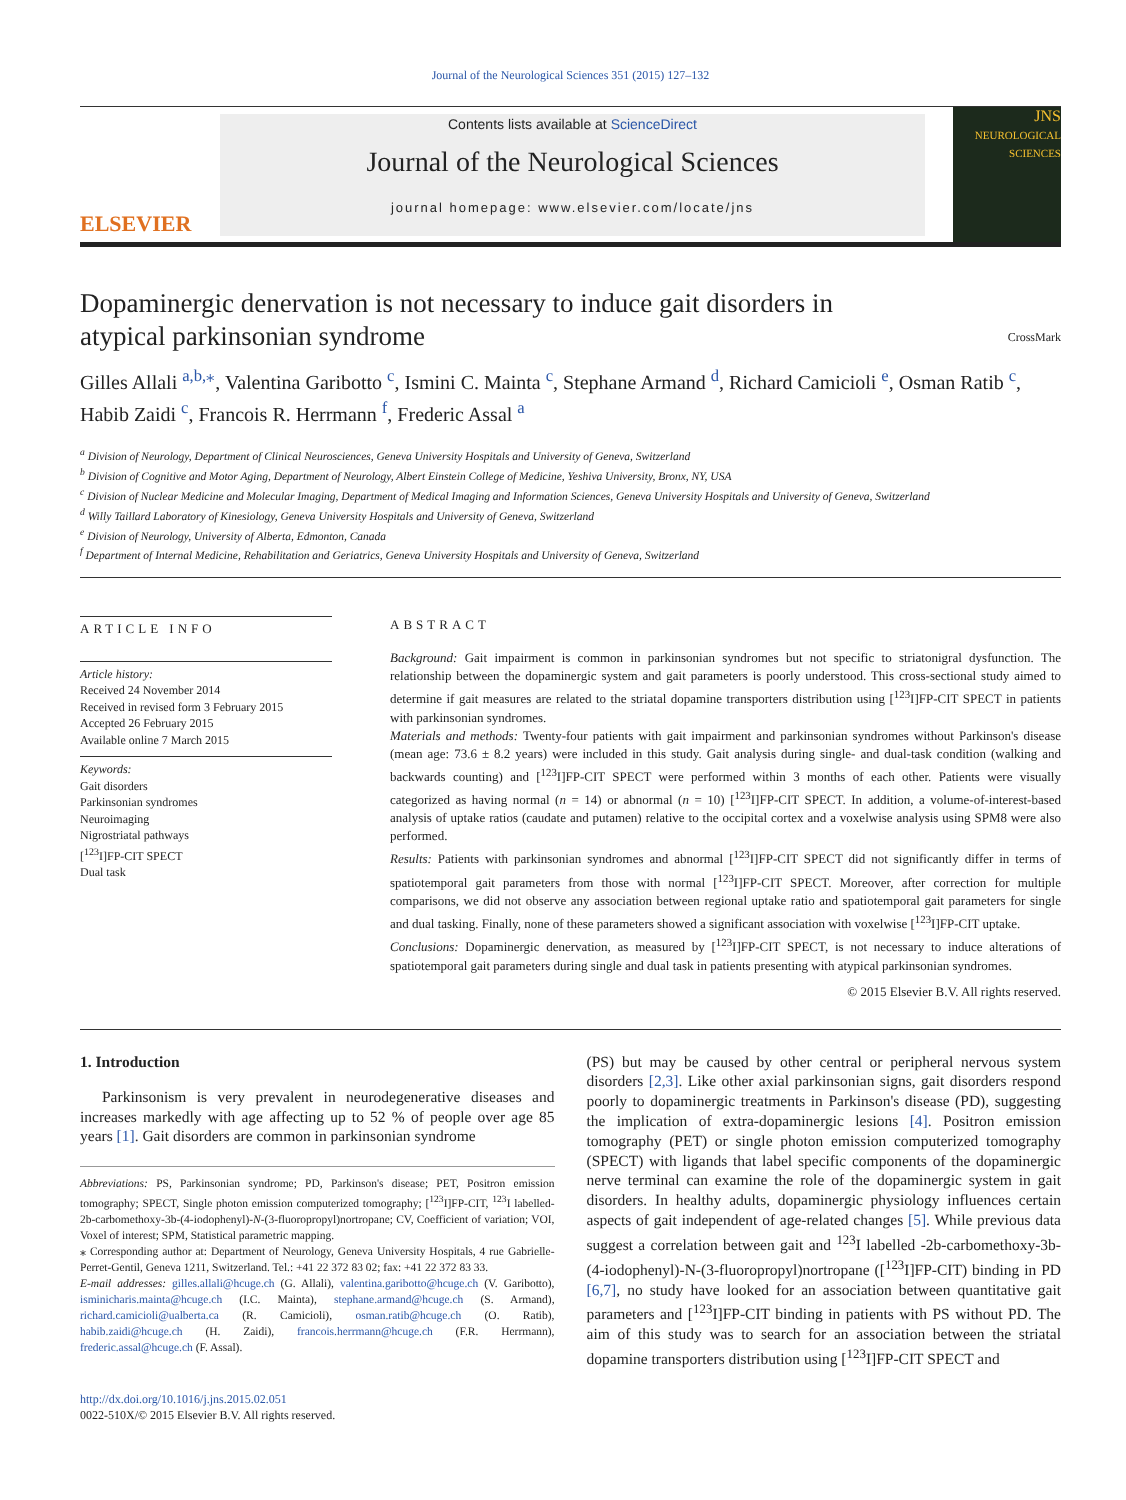Journal of the Neurological Sciences 351 (2015) 127–132
ELSEVIER
Contents lists available at ScienceDirect
Journal of the Neurological Sciences
journal homepage: www.elsevier.com/locate/jns
JNS
NEUROLOGICAL SCIENCES
Dopaminergic denervation is not necessary to induce gait disorders in atypical parkinsonian syndrome
CrossMark
Gilles Allali <sup>a,b,⁎</sup>, Valentina Garibotto <sup>c</sup>, Ismini C. Mainta <sup>c</sup>, Stephane Armand <sup>d</sup>, Richard Camicioli <sup>e</sup>, Osman Ratib <sup>c</sup>, Habib Zaidi <sup>c</sup>, Francois R. Herrmann <sup>f</sup>, Frederic Assal <sup>a</sup>
<sup>a</sup> Division of Neurology, Department of Clinical Neurosciences, Geneva University Hospitals and University of Geneva, Switzerland
<sup>b</sup> Division of Cognitive and Motor Aging, Department of Neurology, Albert Einstein College of Medicine, Yeshiva University, Bronx, NY, USA
<sup>c</sup> Division of Nuclear Medicine and Molecular Imaging, Department of Medical Imaging and Information Sciences, Geneva University Hospitals and University of Geneva, Switzerland
<sup>d</sup> Willy Taillard Laboratory of Kinesiology, Geneva University Hospitals and University of Geneva, Switzerland
<sup>e</sup> Division of Neurology, University of Alberta, Edmonton, Canada
<sup>f</sup> Department of Internal Medicine, Rehabilitation and Geriatrics, Geneva University Hospitals and University of Geneva, Switzerland
ARTICLE INFO
Article history:
Received 24 November 2014
Received in revised form 3 February 2015
Accepted 26 February 2015
Available online 7 March 2015
Keywords:
Gait disorders
Parkinsonian syndromes
Neuroimaging
Nigrostriatal pathways
[<sup>123</sup>I]FP-CIT SPECT
Dual task
ABSTRACT
Background: Gait impairment is common in parkinsonian syndromes but not specific to striatonigral dysfunction. The relationship between the dopaminergic system and gait parameters is poorly understood. This cross-sectional study aimed to determine if gait measures are related to the striatal dopamine transporters distribution using [<sup>123</sup>I]FP-CIT SPECT in patients with parkinsonian syndromes.
Materials and methods: Twenty-four patients with gait impairment and parkinsonian syndromes without Parkinson's disease (mean age: 73.6 ± 8.2 years) were included in this study. Gait analysis during single- and dual-task condition (walking and backwards counting) and [<sup>123</sup>I]FP-CIT SPECT were performed within 3 months of each other. Patients were visually categorized as having normal (n = 14) or abnormal (n = 10) [<sup>123</sup>I]FP-CIT SPECT. In addition, a volume-of-interest-based analysis of uptake ratios (caudate and putamen) relative to the occipital cortex and a voxelwise analysis using SPM8 were also performed.
Results: Patients with parkinsonian syndromes and abnormal [<sup>123</sup>I]FP-CIT SPECT did not significantly differ in terms of spatiotemporal gait parameters from those with normal [<sup>123</sup>I]FP-CIT SPECT. Moreover, after correction for multiple comparisons, we did not observe any association between regional uptake ratio and spatiotemporal gait parameters for single and dual tasking. Finally, none of these parameters showed a significant association with voxelwise [<sup>123</sup>I]FP-CIT uptake.
Conclusions: Dopaminergic denervation, as measured by [<sup>123</sup>I]FP-CIT SPECT, is not necessary to induce alterations of spatiotemporal gait parameters during single and dual task in patients presenting with atypical parkinsonian syndromes.
© 2015 Elsevier B.V. All rights reserved.
1. Introduction
Parkinsonism is very prevalent in neurodegenerative diseases and increases markedly with age affecting up to 52 % of people over age 85 years [1]. Gait disorders are common in parkinsonian syndrome
Abbreviations: PS, Parkinsonian syndrome; PD, Parkinson's disease; PET, Positron emission tomography; SPECT, Single photon emission computerized tomography; [<sup>123</sup>I]FP-CIT, <sup>123</sup>I labelled-2b-carbomethoxy-3b-(4-iodophenyl)-N-(3-fluoropropyl)nortropane; CV, Coefficient of variation; VOI, Voxel of interest; SPM, Statistical parametric mapping.
⁎ Corresponding author at: Department of Neurology, Geneva University Hospitals, 4 rue Gabrielle-Perret-Gentil, Geneva 1211, Switzerland. Tel.: +41 22 372 83 02; fax: +41 22 372 83 33.
E-mail addresses: gilles.allali@hcuge.ch (G. Allali), valentina.garibotto@hcuge.ch (V. Garibotto), isminicharis.mainta@hcuge.ch (I.C. Mainta), stephane.armand@hcuge.ch (S. Armand), richard.camicioli@ualberta.ca (R. Camicioli), osman.ratib@hcuge.ch (O. Ratib), habib.zaidi@hcuge.ch (H. Zaidi), francois.herrmann@hcuge.ch (F.R. Herrmann), frederic.assal@hcuge.ch (F. Assal).
http://dx.doi.org/10.1016/j.jns.2015.02.051
0022-510X/© 2015 Elsevier B.V. All rights reserved.
(PS) but may be caused by other central or peripheral nervous system disorders [2,3]. Like other axial parkinsonian signs, gait disorders respond poorly to dopaminergic treatments in Parkinson's disease (PD), suggesting the implication of extra-dopaminergic lesions [4]. Positron emission tomography (PET) or single photon emission computerized tomography (SPECT) with ligands that label specific components of the dopaminergic nerve terminal can examine the role of the dopaminergic system in gait disorders. In healthy adults, dopaminergic physiology influences certain aspects of gait independent of age-related changes [5]. While previous data suggest a correlation between gait and <sup>123</sup>I labelled -2b-carbomethoxy-3b-(4-iodophenyl)-N-(3-fluoropropyl)nortropane ([<sup>123</sup>I]FP-CIT) binding in PD [6,7], no study have looked for an association between quantitative gait parameters and [<sup>123</sup>I]FP-CIT binding in patients with PS without PD. The aim of this study was to search for an association between the striatal dopamine transporters distribution using [<sup>123</sup>I]FP-CIT SPECT and